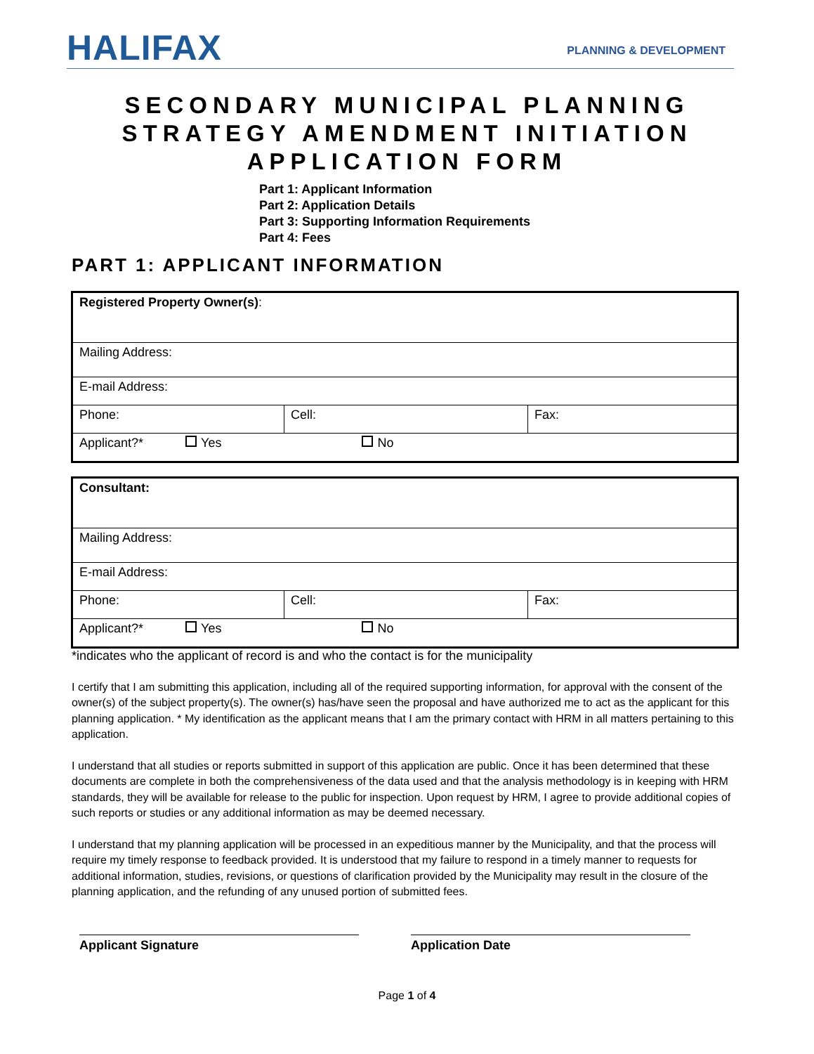HALIFAX
PLANNING & DEVELOPMENT
SECONDARY MUNICIPAL PLANNING
STRATEGY AMENDMENT INITIATION
APPLICATION FORM
Part 1: Applicant Information
Part 2: Application Details
Part 3: Supporting Information Requirements
Part 4: Fees
PART 1: APPLICANT INFORMATION
| Registered Property Owner(s) : | | |
| Mailing Address: | | |
| E-mail Address: | | |
| Phone: | Cell: | Fax: |
| Applicant?* Yes No | | |
| Consultant: | | |
| Mailing Address: | | |
| E-mail Address: | | |
| Phone: | Cell: | Fax: |
| Applicant?* Yes No | | |
*indicates who the applicant of record is and who the contact is for the municipality
I certify that I am submitting this application, including all of the required supporting information, for approval with the consent of the owner(s) of the subject property(s). The owner(s) has/have seen the proposal and have authorized me to act as the applicant for this planning application. * My identification as the applicant means that I am the primary contact with HRM in all matters pertaining to this application.
I understand that all studies or reports submitted in support of this application are public. Once it has been determined that these documents are complete in both the comprehensiveness of the data used and that the analysis methodology is in keeping with HRM standards, they will be available for release to the public for inspection. Upon request by HRM, I agree to provide additional copies of such reports or studies or any additional information as may be deemed necessary.
I understand that my planning application will be processed in an expeditious manner by the Municipality, and that the process will require my timely response to feedback provided. It is understood that my failure to respond in a timely manner to requests for additional information, studies, revisions, or questions of clarification provided by the Municipality may result in the closure of the planning application, and the refunding of any unused portion of submitted fees.
Applicant Signature Application Date
Page 1 of 4